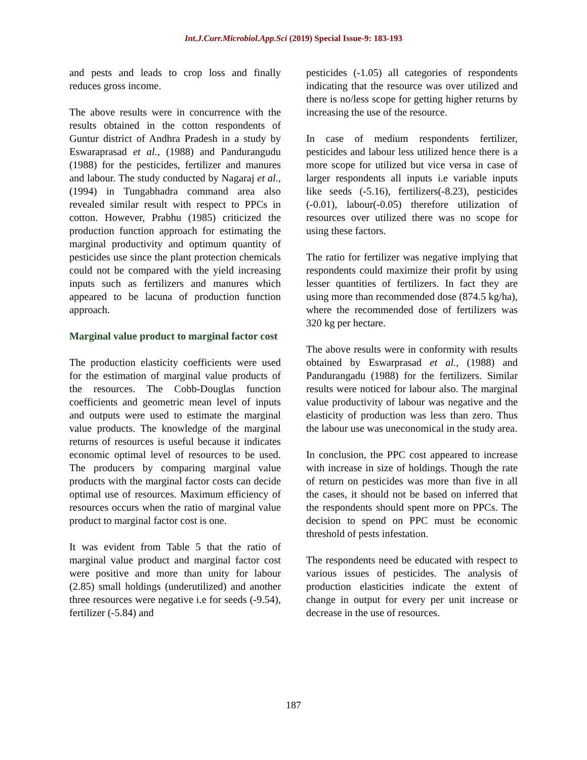Int.J.Curr.Microbiol.App.Sci (2019) Special Issue-9: 183-193
and pests and leads to crop loss and finally reduces gross income.
The above results were in concurrence with the results obtained in the cotton respondents of Guntur district of Andhra Pradesh in a study by Eswaraprasad et al., (1988) and Pandurangudu (1988) for the pesticides, fertilizer and manures and labour. The study conducted by Nagaraj et al., (1994) in Tungabhadra command area also revealed similar result with respect to PPCs in cotton. However, Prabhu (1985) criticized the production function approach for estimating the marginal productivity and optimum quantity of pesticides use since the plant protection chemicals could not be compared with the yield increasing inputs such as fertilizers and manures which appeared to be lacuna of production function approach.
Marginal value product to marginal factor cost
The production elasticity coefficients were used for the estimation of marginal value products of the resources. The Cobb-Douglas function coefficients and geometric mean level of inputs and outputs were used to estimate the marginal value products. The knowledge of the marginal returns of resources is useful because it indicates economic optimal level of resources to be used. The producers by comparing marginal value products with the marginal factor costs can decide optimal use of resources. Maximum efficiency of resources occurs when the ratio of marginal value product to marginal factor cost is one.
It was evident from Table 5 that the ratio of marginal value product and marginal factor cost were positive and more than unity for labour (2.85) small holdings (underutilized) and another three resources were negative i.e for seeds (-9.54), fertilizer (-5.84) and
pesticides (-1.05) all categories of respondents indicating that the resource was over utilized and there is no/less scope for getting higher returns by increasing the use of the resource.
In case of medium respondents fertilizer, pesticides and labour less utilized hence there is a more scope for utilized but vice versa in case of larger respondents all inputs i.e variable inputs like seeds (-5.16), fertilizers(-8.23), pesticides (-0.01), labour(-0.05) therefore utilization of resources over utilized there was no scope for using these factors.
The ratio for fertilizer was negative implying that respondents could maximize their profit by using lesser quantities of fertilizers. In fact they are using more than recommended dose (874.5 kg/ha), where the recommended dose of fertilizers was 320 kg per hectare.
The above results were in conformity with results obtained by Eswarprasad et al., (1988) and Pandurangadu (1988) for the fertilizers. Similar results were noticed for labour also. The marginal value productivity of labour was negative and the elasticity of production was less than zero. Thus the labour use was uneconomical in the study area.
In conclusion, the PPC cost appeared to increase with increase in size of holdings. Though the rate of return on pesticides was more than five in all the cases, it should not be based on inferred that the respondents should spent more on PPCs. The decision to spend on PPC must be economic threshold of pests infestation.
The respondents need be educated with respect to various issues of pesticides. The analysis of production elasticities indicate the extent of change in output for every per unit increase or decrease in the use of resources.
187